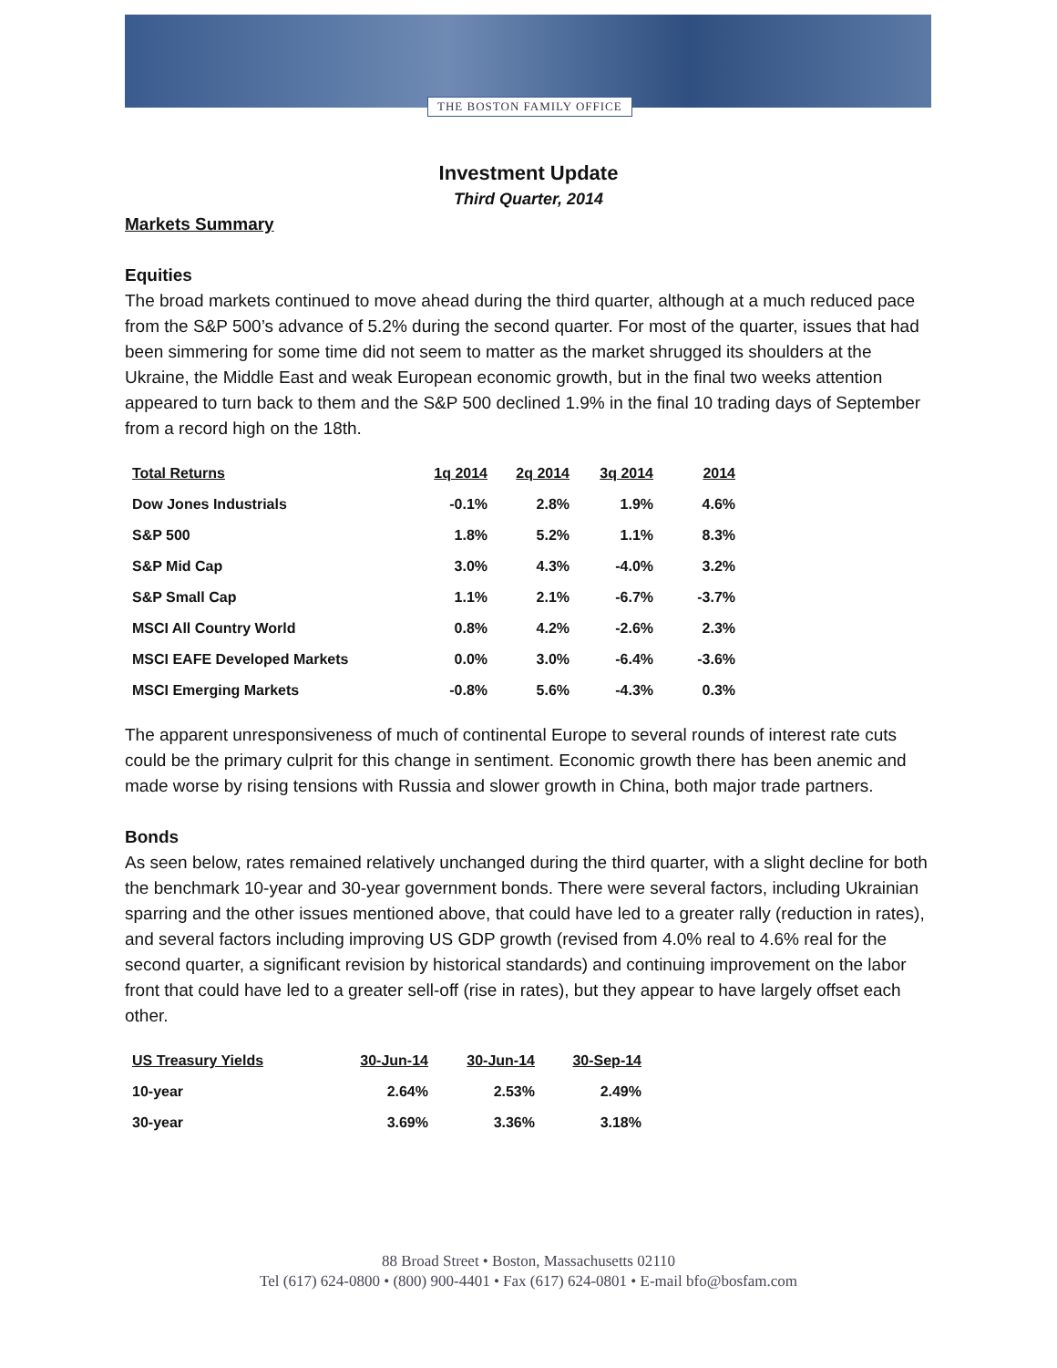THE BOSTON FAMILY OFFICE
Investment Update
Third Quarter, 2014
Markets Summary
Equities
The broad markets continued to move ahead during the third quarter, although at a much reduced pace from the S&P 500’s advance of 5.2% during the second quarter. For most of the quarter, issues that had been simmering for some time did not seem to matter as the market shrugged its shoulders at the Ukraine, the Middle East and weak European economic growth, but in the final two weeks attention appeared to turn back to them and the S&P 500 declined 1.9% in the final 10 trading days of September from a record high on the 18th.
| Total Returns | 1q 2014 | 2q 2014 | 3q 2014 | 2014 |
| --- | --- | --- | --- | --- |
| Dow Jones Industrials | -0.1% | 2.8% | 1.9% | 4.6% |
| S&P 500 | 1.8% | 5.2% | 1.1% | 8.3% |
| S&P Mid Cap | 3.0% | 4.3% | -4.0% | 3.2% |
| S&P Small Cap | 1.1% | 2.1% | -6.7% | -3.7% |
| MSCI All Country World | 0.8% | 4.2% | -2.6% | 2.3% |
| MSCI EAFE Developed Markets | 0.0% | 3.0% | -6.4% | -3.6% |
| MSCI Emerging Markets | -0.8% | 5.6% | -4.3% | 0.3% |
The apparent unresponsiveness of much of continental Europe to several rounds of interest rate cuts could be the primary culprit for this change in sentiment. Economic growth there has been anemic and made worse by rising tensions with Russia and slower growth in China, both major trade partners.
Bonds
As seen below, rates remained relatively unchanged during the third quarter, with a slight decline for both the benchmark 10-year and 30-year government bonds. There were several factors, including Ukrainian sparring and the other issues mentioned above, that could have led to a greater rally (reduction in rates), and several factors including improving US GDP growth (revised from 4.0% real to 4.6% real for the second quarter, a significant revision by historical standards) and continuing improvement on the labor front that could have led to a greater sell-off (rise in rates), but they appear to have largely offset each other.
| US Treasury Yields | 30-Jun-14 | 30-Jun-14 | 30-Sep-14 |
| --- | --- | --- | --- |
| 10-year | 2.64% | 2.53% | 2.49% |
| 30-year | 3.69% | 3.36% | 3.18% |
88 Broad Street • Boston, Massachusetts 02110
Tel (617) 624-0800 • (800) 900-4401 • Fax (617) 624-0801 • E-mail bfo@bosfam.com